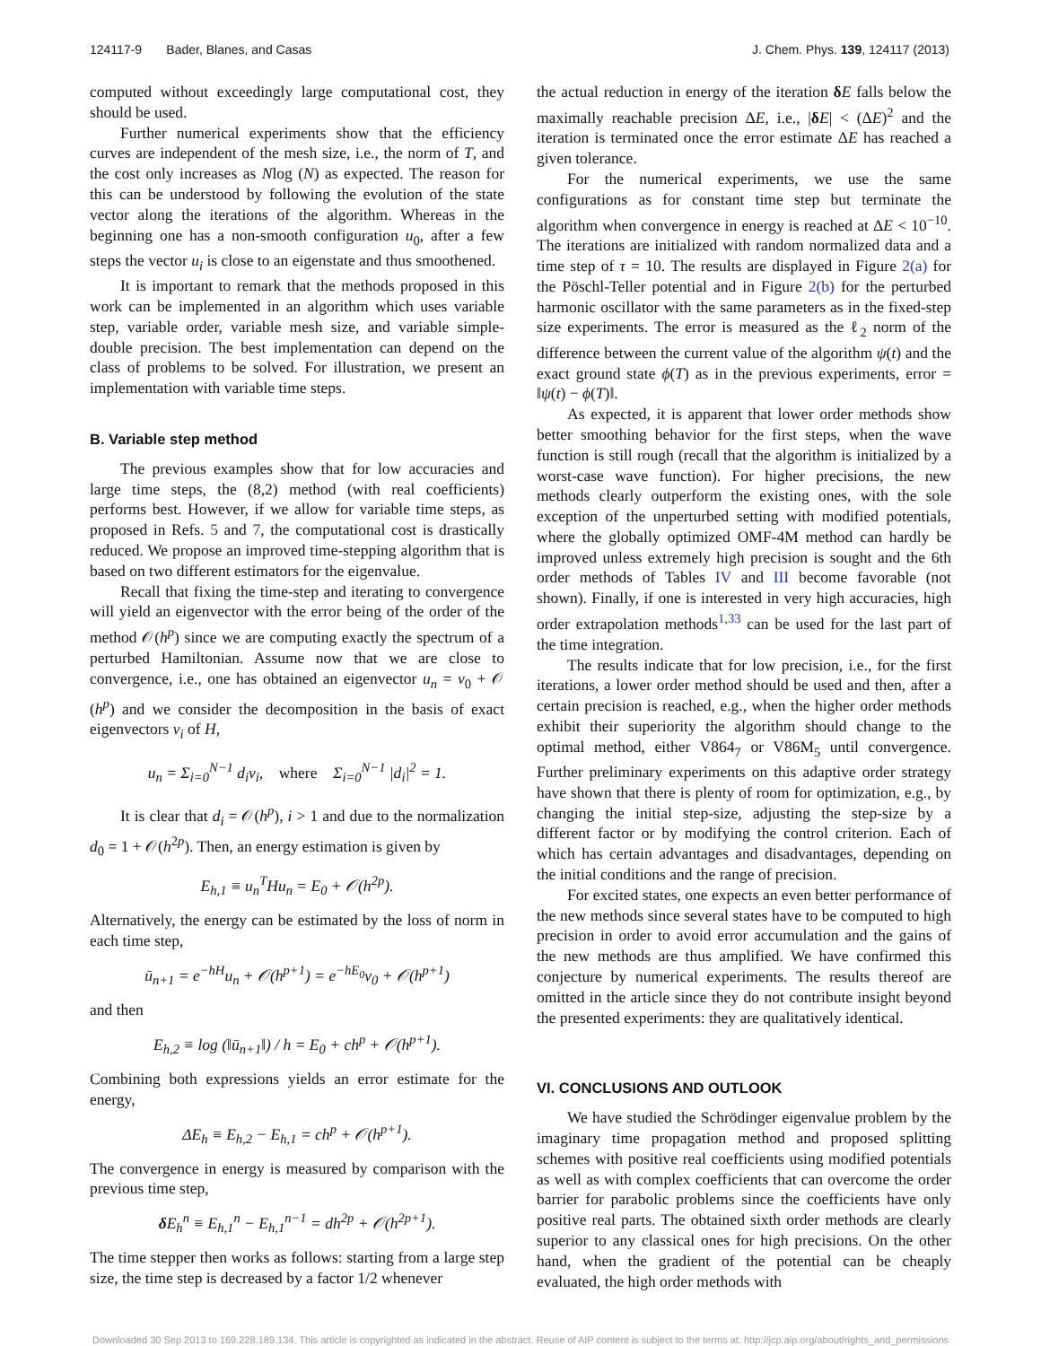124117-9 Bader, Blanes, and Casas J. Chem. Phys. 139, 124117 (2013)
computed without exceedingly large computational cost, they should be used.
Further numerical experiments show that the efficiency curves are independent of the mesh size, i.e., the norm of T, and the cost only increases as Nlog (N) as expected. The reason for this can be understood by following the evolution of the state vector along the iterations of the algorithm. Whereas in the beginning one has a non-smooth configuration u<sub>0</sub>, after a few steps the vector u<sub>i</sub> is close to an eigenstate and thus smoothened.
It is important to remark that the methods proposed in this work can be implemented in an algorithm which uses variable step, variable order, variable mesh size, and variable simple-double precision. The best implementation can depend on the class of problems to be solved. For illustration, we present an implementation with variable time steps.
B. Variable step method
The previous examples show that for low accuracies and large time steps, the (8,2) method (with real coefficients) performs best. However, if we allow for variable time steps, as proposed in Refs. 5 and 7, the computational cost is drastically reduced. We propose an improved time-stepping algorithm that is based on two different estimators for the eigenvalue.
Recall that fixing the time-step and iterating to convergence will yield an eigenvector with the error being of the order of the method 𝒪(h<sup>p</sup>) since we are computing exactly the spectrum of a perturbed Hamiltonian. Assume now that we are close to convergence, i.e., one has obtained an eigenvector u<sub>n</sub> = v<sub>0</sub> + 𝒪 (h<sup>p</sup>) and we consider the decomposition in the basis of exact eigenvectors v<sub>i</sub> of H,
u<sub>n</sub> = Σ<sub>i=0</sub><sup>N−1</sup> d<sub>i</sub>v<sub>i</sub>, where Σ<sub>i=0</sub><sup>N−1</sup> |d<sub>i</sub>|<sup>2</sup> = 1.
It is clear that d<sub>i</sub> = 𝒪(h<sup>p</sup>), i > 1 and due to the normalization d<sub>0</sub> = 1 + 𝒪(h<sup>2p</sup>). Then, an energy estimation is given by
E<sub>h,1</sub> ≡ u<sub>n</sub><sup>T</sup>Hu<sub>n</sub> = E<sub>0</sub> + 𝒪(h<sup>2p</sup>).
Alternatively, the energy can be estimated by the loss of norm in each time step,
ū<sub>n+1</sub> = e<sup>−hH</sup>u<sub>n</sub> + 𝒪(h<sup>p+1</sup>) = e<sup>−hE<sub>0</sub></sup>v<sub>0</sub> + 𝒪(h<sup>p+1</sup>)
and then
E<sub>h,2</sub> ≡ log (‖ū<sub>n+1</sub>‖) / h = E<sub>0</sub> + ch<sup>p</sup> + 𝒪(h<sup>p+1</sup>).
Combining both expressions yields an error estimate for the energy,
ΔE<sub>h</sub> ≡ E<sub>h,2</sub> − E<sub>h,1</sub> = ch<sup>p</sup> + 𝒪(h<sup>p+1</sup>).
The convergence in energy is measured by comparison with the previous time step,
δ E<sub>h</sub><sup>n</sup> ≡ E<sub>h,1</sub><sup>n</sup> − E<sub>h,1</sub><sup>n−1</sup> = dh<sup>2p</sup> + 𝒪(h<sup>2p+1</sup>).
The time stepper then works as follows: starting from a large step size, the time step is decreased by a factor 1/2 whenever
the actual reduction in energy of the iteration δE falls below the maximally reachable precision ΔE, i.e., |δE| < (ΔE)<sup>2</sup> and the iteration is terminated once the error estimate ΔE has reached a given tolerance.
For the numerical experiments, we use the same configurations as for constant time step but terminate the algorithm when convergence in energy is reached at ΔE < 10<sup>−10</sup>. The iterations are initialized with random normalized data and a time step of τ = 10. The results are displayed in Figure 2(a) for the Pöschl-Teller potential and in Figure 2(b) for the perturbed harmonic oscillator with the same parameters as in the fixed-step size experiments. The error is measured as the ℓ<sub>2</sub> norm of the difference between the current value of the algorithm ψ(t) and the exact ground state ϕ(T) as in the previous experiments, error = ‖ψ(t) − ϕ(T)‖.
As expected, it is apparent that lower order methods show better smoothing behavior for the first steps, when the wave function is still rough (recall that the algorithm is initialized by a worst-case wave function). For higher precisions, the new methods clearly outperform the existing ones, with the sole exception of the unperturbed setting with modified potentials, where the globally optimized OMF-4M method can hardly be improved unless extremely high precision is sought and the 6th order methods of Tables IV and III become favorable (not shown). Finally, if one is interested in very high accuracies, high order extrapolation methods<sup>1,33</sup> can be used for the last part of the time integration.
The results indicate that for low precision, i.e., for the first iterations, a lower order method should be used and then, after a certain precision is reached, e.g., when the higher order methods exhibit their superiority the algorithm should change to the optimal method, either V864<sub>7</sub> or V86M<sub>5</sub> until convergence. Further preliminary experiments on this adaptive order strategy have shown that there is plenty of room for optimization, e.g., by changing the initial step-size, adjusting the step-size by a different factor or by modifying the control criterion. Each of which has certain advantages and disadvantages, depending on the initial conditions and the range of precision.
For excited states, one expects an even better performance of the new methods since several states have to be computed to high precision in order to avoid error accumulation and the gains of the new methods are thus amplified. We have confirmed this conjecture by numerical experiments. The results thereof are omitted in the article since they do not contribute insight beyond the presented experiments: they are qualitatively identical.
VI. CONCLUSIONS AND OUTLOOK
We have studied the Schrödinger eigenvalue problem by the imaginary time propagation method and proposed splitting schemes with positive real coefficients using modified potentials as well as with complex coefficients that can overcome the order barrier for parabolic problems since the coefficients have only positive real parts. The obtained sixth order methods are clearly superior to any classical ones for high precisions. On the other hand, when the gradient of the potential can be cheaply evaluated, the high order methods with
Downloaded 30 Sep 2013 to 169.228.189.134. This article is copyrighted as indicated in the abstract. Reuse of AIP content is subject to the terms at: http://jcp.aip.org/about/rights_and_permissions